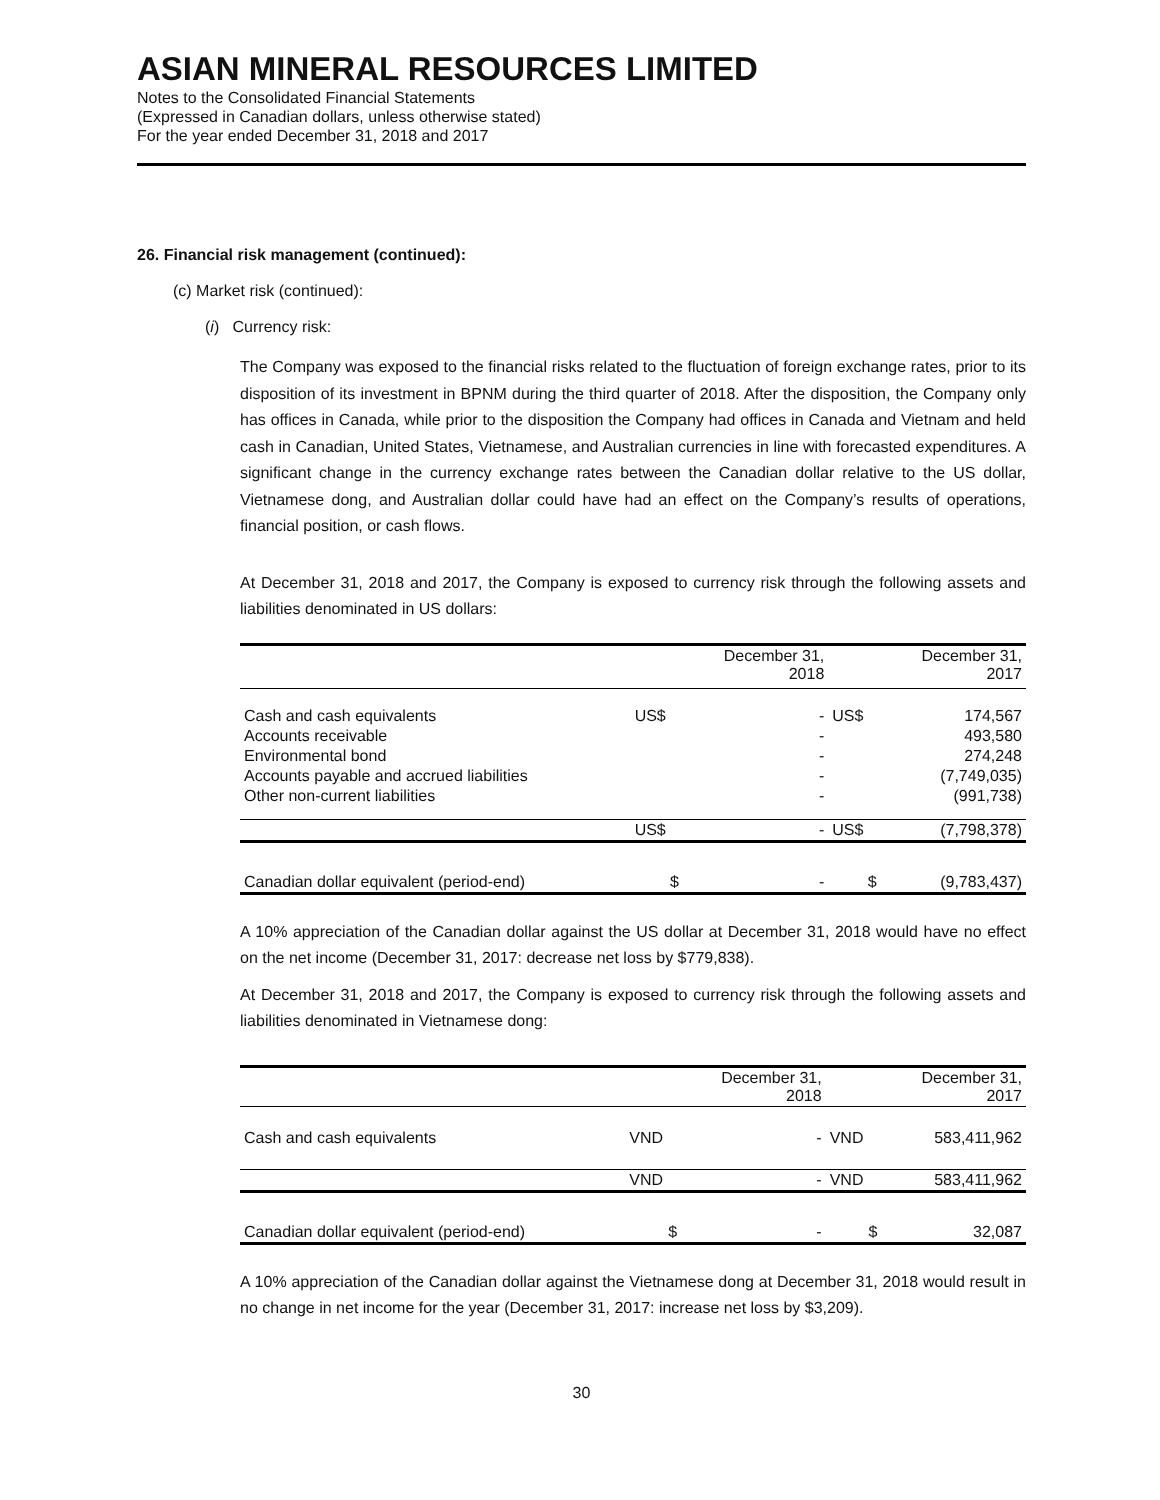ASIAN MINERAL RESOURCES LIMITED
Notes to the Consolidated Financial Statements
(Expressed in Canadian dollars, unless otherwise stated)
For the year ended December 31, 2018 and 2017
26. Financial risk management (continued):
(c) Market risk (continued):
(i) Currency risk:
The Company was exposed to the financial risks related to the fluctuation of foreign exchange rates, prior to its disposition of its investment in BPNM during the third quarter of 2018. After the disposition, the Company only has offices in Canada, while prior to the disposition the Company had offices in Canada and Vietnam and held cash in Canadian, United States, Vietnamese, and Australian currencies in line with forecasted expenditures. A significant change in the currency exchange rates between the Canadian dollar relative to the US dollar, Vietnamese dong, and Australian dollar could have had an effect on the Company’s results of operations, financial position, or cash flows.
At December 31, 2018 and 2017, the Company is exposed to currency risk through the following assets and liabilities denominated in US dollars:
| | | December 31, 2018 | | December 31, 2017 |
| --- | --- | --- | --- | --- |
| Cash and cash equivalents | US$ | - | US$ | 174,567 |
| Accounts receivable | | - | | 493,580 |
| Environmental bond | | - | | 274,248 |
| Accounts payable and accrued liabilities | | - | | (7,749,035) |
| Other non-current liabilities | | - | | (991,738) |
| | US$ | - | US$ | (7,798,378) |
| Canadian dollar equivalent (period-end) | $ | - | $ | (9,783,437) |
A 10% appreciation of the Canadian dollar against the US dollar at December 31, 2018 would have no effect on the net income (December 31, 2017: decrease net loss by $779,838).
At December 31, 2018 and 2017, the Company is exposed to currency risk through the following assets and liabilities denominated in Vietnamese dong:
| | | December 31, 2018 | | December 31, 2017 |
| --- | --- | --- | --- | --- |
| Cash and cash equivalents | VND | - | VND | 583,411,962 |
| | VND | - | VND | 583,411,962 |
| Canadian dollar equivalent (period-end) | $ | - | $ | 32,087 |
A 10% appreciation of the Canadian dollar against the Vietnamese dong at December 31, 2018 would result in no change in net income for the year (December 31, 2017: increase net loss by $3,209).
30